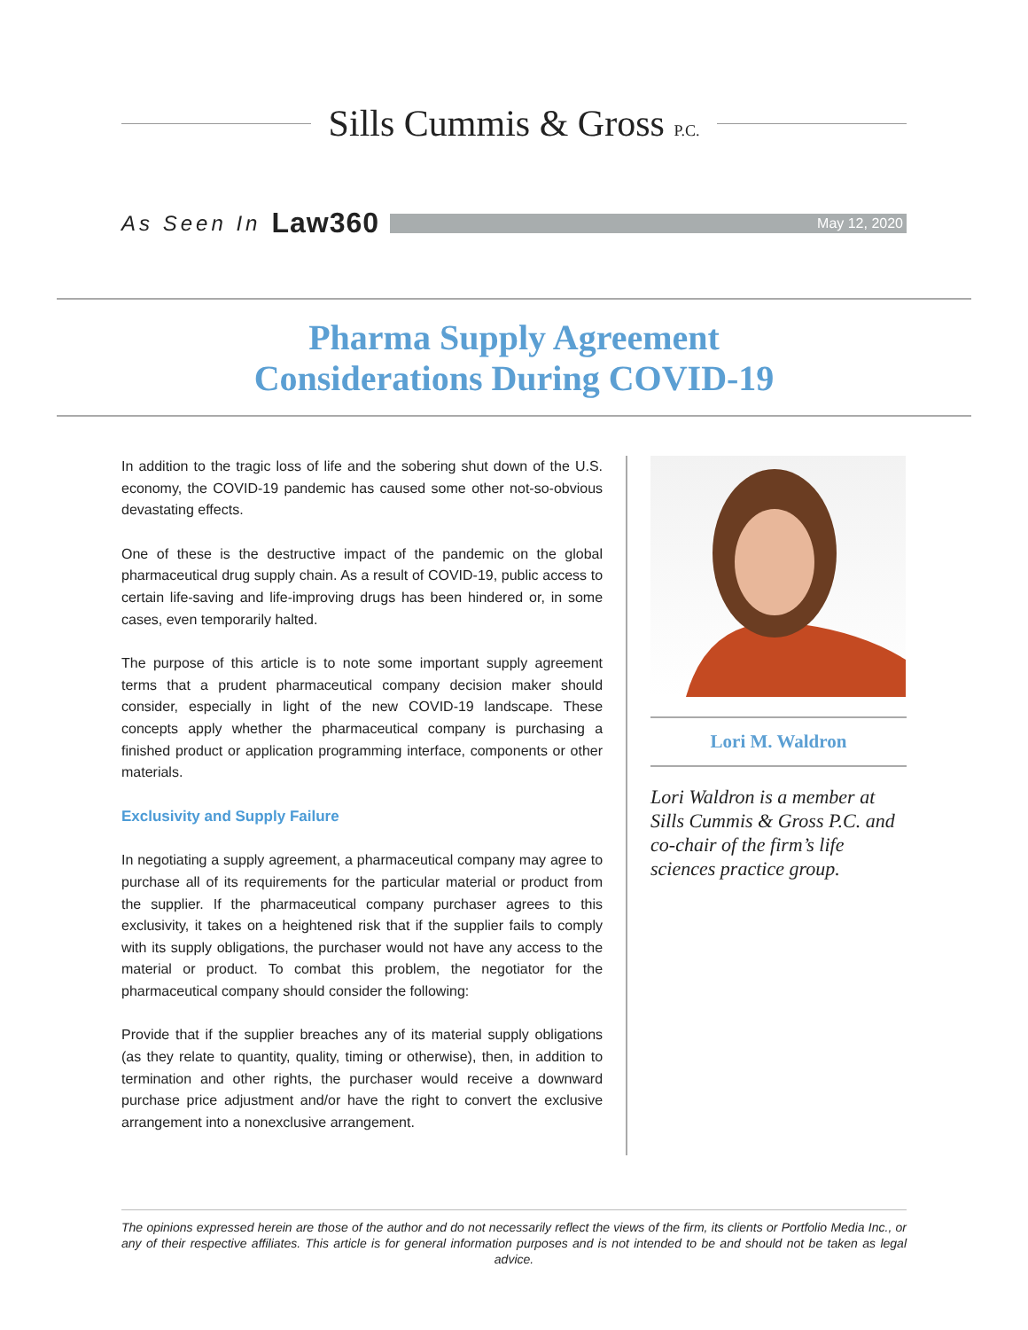Sills Cummis & Gross P.C.
As Seen In Law360
May 12, 2020
Pharma Supply Agreement
Considerations During COVID-19
In addition to the tragic loss of life and the sobering shut down of the U.S. economy, the COVID-19 pandemic has caused some other not-so-obvious devastating effects.
One of these is the destructive impact of the pandemic on the global pharmaceutical drug supply chain. As a result of COVID-19, public access to certain life-saving and life-improving drugs has been hindered or, in some cases, even temporarily halted.
The purpose of this article is to note some important supply agreement terms that a prudent pharmaceutical company decision maker should consider, especially in light of the new COVID-19 landscape. These concepts apply whether the pharmaceutical company is purchasing a finished product or application programming interface, components or other materials.
Exclusivity and Supply Failure
In negotiating a supply agreement, a pharmaceutical company may agree to purchase all of its requirements for the particular material or product from the supplier. If the pharmaceutical company purchaser agrees to this exclusivity, it takes on a heightened risk that if the supplier fails to comply with its supply obligations, the purchaser would not have any access to the material or product. To combat this problem, the negotiator for the pharmaceutical company should consider the following:
Provide that if the supplier breaches any of its material supply obligations (as they relate to quantity, quality, timing or otherwise), then, in addition to termination and other rights, the purchaser would receive a downward purchase price adjustment and/or have the right to convert the exclusive arrangement into a nonexclusive arrangement.
Lori M. Waldron
Lori Waldron is a member at Sills Cummis & Gross P.C. and co-chair of the firm’s life sciences practice group.
The opinions expressed herein are those of the author and do not necessarily reflect the views of the firm, its clients or Portfolio Media Inc., or any of their respective affiliates. This article is for general information purposes and is not intended to be and should not be taken as legal advice.